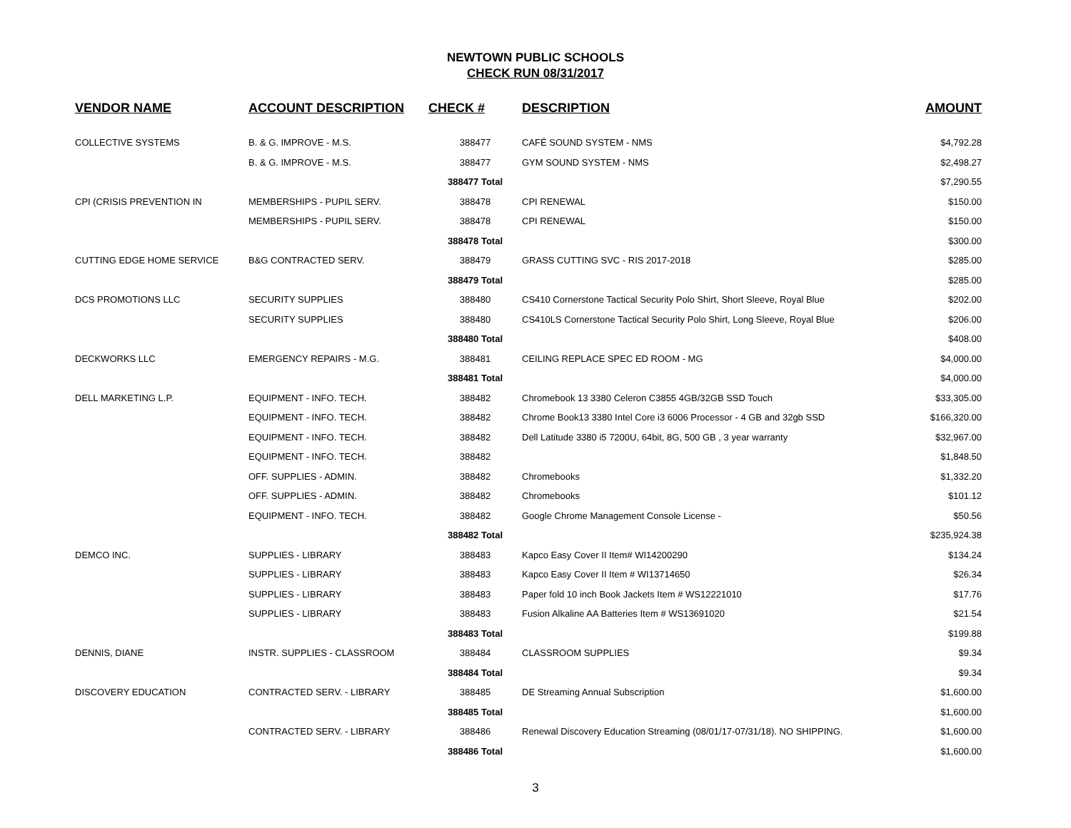NEWTOWN PUBLIC SCHOOLS
CHECK RUN 08/31/2017
| VENDOR NAME | ACCOUNT DESCRIPTION | CHECK # | DESCRIPTION | AMOUNT |
| --- | --- | --- | --- | --- |
| COLLECTIVE SYSTEMS | B. & G. IMPROVE - M.S. | 388477 | CAFÉ SOUND SYSTEM - NMS | $4,792.28 |
| | B. & G. IMPROVE - M.S. | 388477 | GYM SOUND SYSTEM - NMS | $2,498.27 |
| | | 388477 Total | | $7,290.55 |
| CPI (CRISIS PREVENTION IN | MEMBERSHIPS - PUPIL SERV. | 388478 | CPI RENEWAL | $150.00 |
| | MEMBERSHIPS - PUPIL SERV. | 388478 | CPI RENEWAL | $150.00 |
| | | 388478 Total | | $300.00 |
| CUTTING EDGE HOME SERVICE | B&G CONTRACTED SERV. | 388479 | GRASS CUTTING SVC - RIS 2017-2018 | $285.00 |
| | | 388479 Total | | $285.00 |
| DCS PROMOTIONS LLC | SECURITY SUPPLIES | 388480 | CS410 Cornerstone Tactical Security Polo Shirt, Short Sleeve, Royal Blue | $202.00 |
| | SECURITY SUPPLIES | 388480 | CS410LS Cornerstone Tactical Security Polo Shirt, Long Sleeve, Royal Blue | $206.00 |
| | | 388480 Total | | $408.00 |
| DECKWORKS LLC | EMERGENCY REPAIRS - M.G. | 388481 | CEILING REPLACE SPEC ED ROOM - MG | $4,000.00 |
| | | 388481 Total | | $4,000.00 |
| DELL MARKETING L.P. | EQUIPMENT - INFO. TECH. | 388482 | Chromebook 13 3380 Celeron C3855 4GB/32GB SSD Touch | $33,305.00 |
| | EQUIPMENT - INFO. TECH. | 388482 | Chrome Book13 3380 Intel Core i3 6006 Processor - 4 GB and 32gb SSD | $166,320.00 |
| | EQUIPMENT - INFO. TECH. | 388482 | Dell Latitude 3380 i5 7200U, 64bit, 8G, 500 GB , 3 year warranty | $32,967.00 |
| | EQUIPMENT - INFO. TECH. | 388482 | | $1,848.50 |
| | OFF. SUPPLIES - ADMIN. | 388482 | Chromebooks | $1,332.20 |
| | OFF. SUPPLIES - ADMIN. | 388482 | Chromebooks | $101.12 |
| | EQUIPMENT - INFO. TECH. | 388482 | Google Chrome Management Console License - | $50.56 |
| | | 388482 Total | | $235,924.38 |
| DEMCO INC. | SUPPLIES - LIBRARY | 388483 | Kapco Easy Cover II Item# WI14200290 | $134.24 |
| | SUPPLIES - LIBRARY | 388483 | Kapco Easy Cover II Item # WI13714650 | $26.34 |
| | SUPPLIES - LIBRARY | 388483 | Paper fold 10 inch Book Jackets Item # WS12221010 | $17.76 |
| | SUPPLIES - LIBRARY | 388483 | Fusion Alkaline AA Batteries Item # WS13691020 | $21.54 |
| | | 388483 Total | | $199.88 |
| DENNIS, DIANE | INSTR. SUPPLIES - CLASSROOM | 388484 | CLASSROOM SUPPLIES | $9.34 |
| | | 388484 Total | | $9.34 |
| DISCOVERY EDUCATION | CONTRACTED SERV. - LIBRARY | 388485 | DE Streaming Annual Subscription | $1,600.00 |
| | | 388485 Total | | $1,600.00 |
| | CONTRACTED SERV. - LIBRARY | 388486 | Renewal Discovery Education Streaming (08/01/17-07/31/18). NO SHIPPING. | $1,600.00 |
| | | 388486 Total | | $1,600.00 |
3